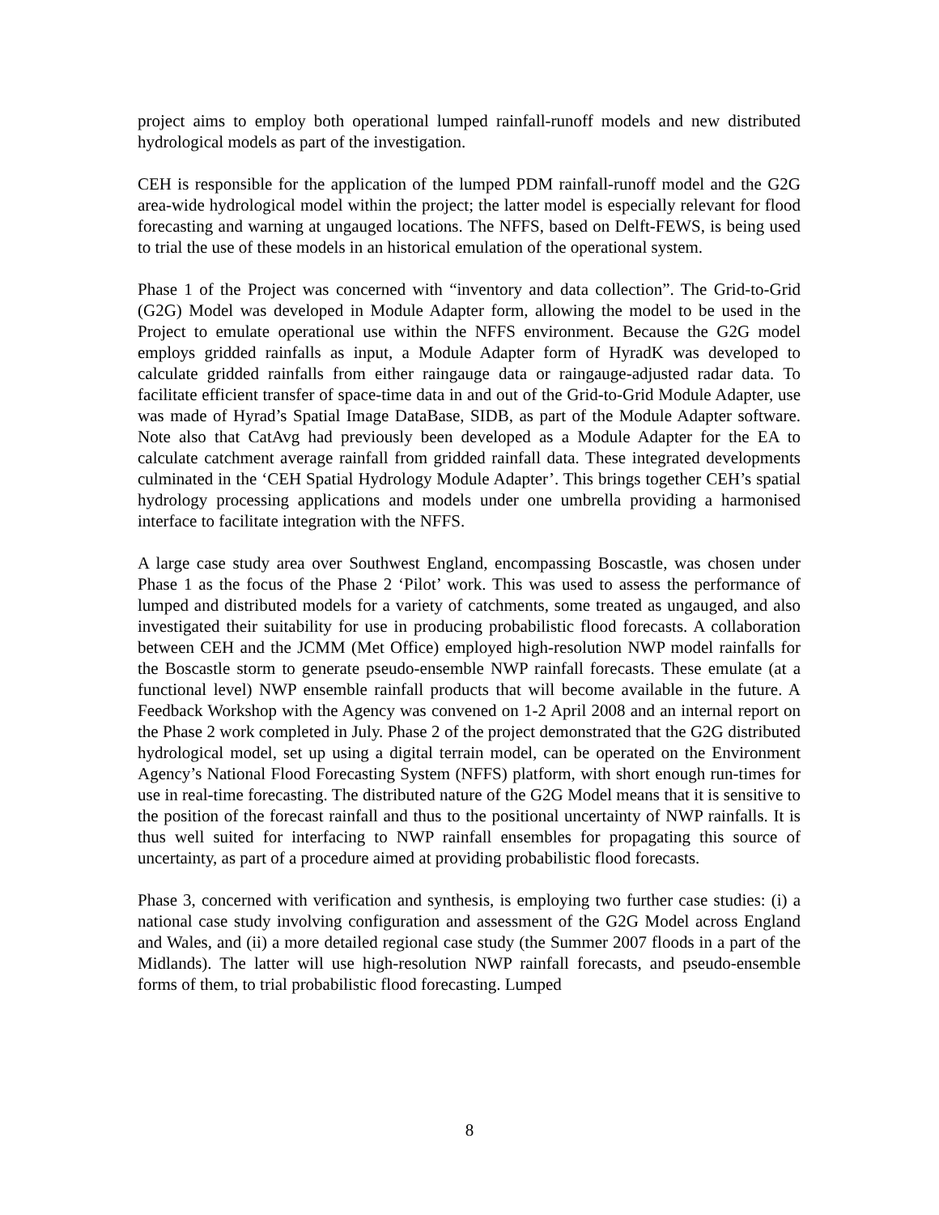project aims to employ both operational lumped rainfall-runoff models and new distributed hydrological models as part of the investigation.
CEH is responsible for the application of the lumped PDM rainfall-runoff model and the G2G area-wide hydrological model within the project; the latter model is especially relevant for flood forecasting and warning at ungauged locations. The NFFS, based on Delft-FEWS, is being used to trial the use of these models in an historical emulation of the operational system.
Phase 1 of the Project was concerned with “inventory and data collection”. The Grid-to-Grid (G2G) Model was developed in Module Adapter form, allowing the model to be used in the Project to emulate operational use within the NFFS environment. Because the G2G model employs gridded rainfalls as input, a Module Adapter form of HyradK was developed to calculate gridded rainfalls from either raingauge data or raingauge-adjusted radar data. To facilitate efficient transfer of space-time data in and out of the Grid-to-Grid Module Adapter, use was made of Hyrad’s Spatial Image DataBase, SIDB, as part of the Module Adapter software. Note also that CatAvg had previously been developed as a Module Adapter for the EA to calculate catchment average rainfall from gridded rainfall data. These integrated developments culminated in the ‘CEH Spatial Hydrology Module Adapter’. This brings together CEH’s spatial hydrology processing applications and models under one umbrella providing a harmonised interface to facilitate integration with the NFFS.
A large case study area over Southwest England, encompassing Boscastle, was chosen under Phase 1 as the focus of the Phase 2 ‘Pilot’ work. This was used to assess the performance of lumped and distributed models for a variety of catchments, some treated as ungauged, and also investigated their suitability for use in producing probabilistic flood forecasts. A collaboration between CEH and the JCMM (Met Office) employed high-resolution NWP model rainfalls for the Boscastle storm to generate pseudo-ensemble NWP rainfall forecasts. These emulate (at a functional level) NWP ensemble rainfall products that will become available in the future. A Feedback Workshop with the Agency was convened on 1-2 April 2008 and an internal report on the Phase 2 work completed in July. Phase 2 of the project demonstrated that the G2G distributed hydrological model, set up using a digital terrain model, can be operated on the Environment Agency’s National Flood Forecasting System (NFFS) platform, with short enough run-times for use in real-time forecasting. The distributed nature of the G2G Model means that it is sensitive to the position of the forecast rainfall and thus to the positional uncertainty of NWP rainfalls. It is thus well suited for interfacing to NWP rainfall ensembles for propagating this source of uncertainty, as part of a procedure aimed at providing probabilistic flood forecasts.
Phase 3, concerned with verification and synthesis, is employing two further case studies: (i) a national case study involving configuration and assessment of the G2G Model across England and Wales, and (ii) a more detailed regional case study (the Summer 2007 floods in a part of the Midlands). The latter will use high-resolution NWP rainfall forecasts, and pseudo-ensemble forms of them, to trial probabilistic flood forecasting. Lumped
8